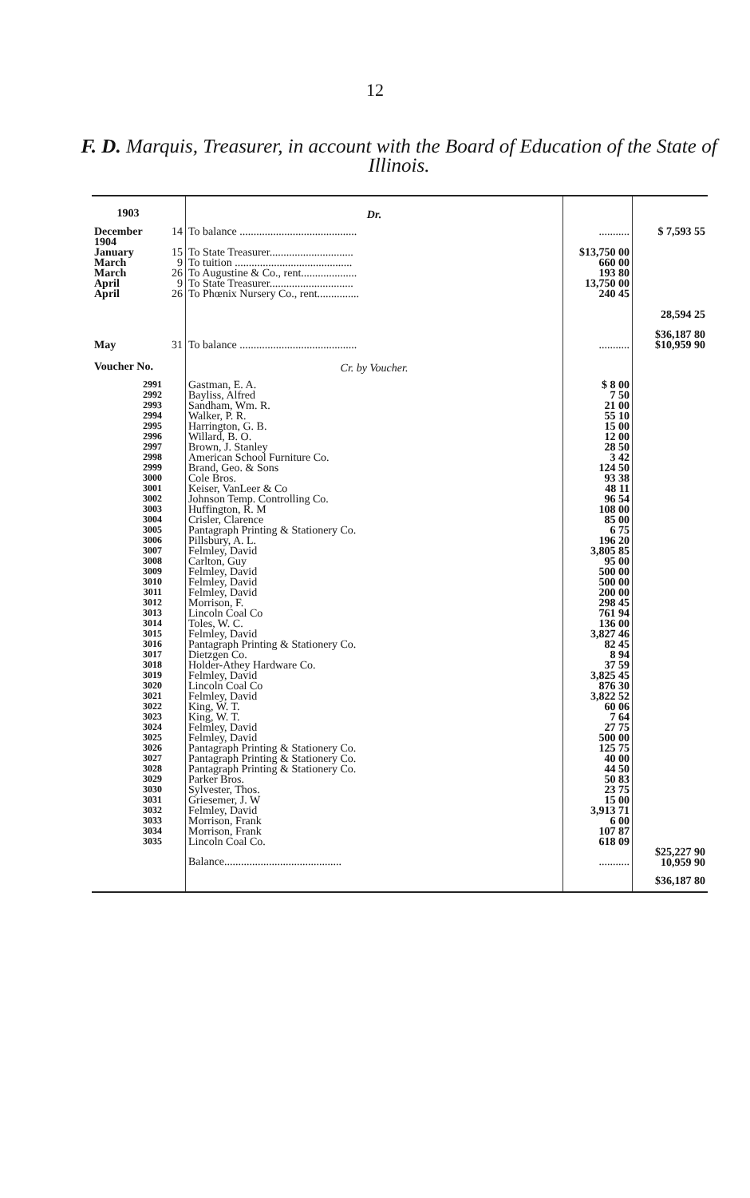12
F. D. Marquis, Treasurer, in account with the Board of Education of the State of Illinois.
| 1903 | | Dr. | | |
| December 1904 | 14 | To balance .......................................... | ........... | $ 7,593 55 |
| January March March April April | 15 9 26 9 26 | To State Treasurer.............................. To tuition .......................................... To Augustine & Co., rent.................... To State Treasurer.............................. To Phœnix Nursery Co., rent............... | $13,750 00 660 00 193 80 13,750 00 240 45 | 28,594 25 |
| | | | | $36,187 80 |
| May | 31 | To balance .......................................... | ........... | $10,959 90 |
| Voucher No. | | Cr. by Voucher. | | |
| 2991 2992 2993 2994 2995 2996 2997 2998 2999 3000 3001 3002 3003 3004 3005 3006 3007 3008 3009 3010 3011 3012 3013 3014 3015 3016 3017 3018 3019 3020 3021 3022 3023 3024 3025 3026 3027 3028 3029 3030 3031 3032 3033 3034 3035 | | Gastman, E. A. Bayliss, Alfred Sandham, Wm. R. Walker, P. R. Harrington, G. B. Willard, B. O. Brown, J. Stanley American School Furniture Co. Brand, Geo. & Sons Cole Bros. Keiser, VanLeer & Co Johnson Temp. Controlling Co. Huffington, R. M Crisler, Clarence Pantagraph Printing & Stationery Co. Pillsbury, A. L. Felmley, David Carlton, Guy Felmley, David Felmley, David Felmley, David Morrison, F. Lincoln Coal Co Toles, W. C. Felmley, David Pantagraph Printing & Stationery Co. Dietzgen Co. Holder-Athey Hardware Co. Felmley, David Lincoln Coal Co Felmley, David King, W. T. King, W. T. Felmley, David Felmley, David Pantagraph Printing & Stationery Co. Pantagraph Printing & Stationery Co. Pantagraph Printing & Stationery Co. Parker Bros. Sylvester, Thos. Griesemer, J. W Felmley, David Morrison, Frank Morrison, Frank Lincoln Coal Co. | $ 8 00 7 50 21 00 55 10 15 00 12 00 28 50 3 42 124 50 93 38 48 11 96 54 108 00 85 00 6 75 196 20 3,805 85 95 00 500 00 500 00 200 00 298 45 761 94 136 00 3,827 46 82 45 8 94 37 59 3,825 45 876 30 3,822 52 60 06 7 64 27 75 500 00 125 75 40 00 44 50 50 83 23 75 15 00 3,913 71 6 00 107 87 618 09 | |
| | | Balance.......................................... | ........... | $25,227 90 10,959 90 |
| | | | | $36,187 80 |